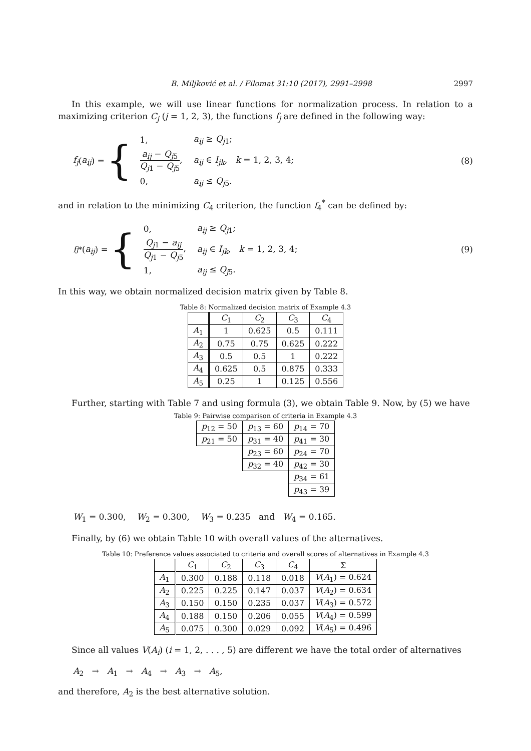B. Miljković et al. / Filomat 31:10 (2017), 2991–2998 2997
In this example, we will use linear functions for normalization process. In relation to a maximizing criterion C<sub>j</sub> (j = 1, 2, 3), the functions f<sub>j</sub> are defined in the following way:
f<sub>j</sub> (a<sub>ij</sub>) = {
| 1, | a<sub>ij</sub> ≥ Q<sub>j1</sub>; |
| a<sub>ij</sub> − Q<sub>j5</sub> Q<sub>j1</sub> − Q<sub>j5</sub> , | a<sub>ij</sub> ∈ I<sub>jk</sub> , k = 1, 2, 3, 4; |
| 0, | a<sub>ij</sub> ≤ Q<sub>j5</sub>. |
(8)
and in relation to the minimizing C<sub>4</sub> criterion, the function f<sub>4</sub><sup>*</sup> can be defined by:
f<sub>j</sub><sup>*</sup>(a<sub>ij</sub>) = {
| 0, | a<sub>ij</sub> ≥ Q<sub>j1</sub>; |
| Q<sub>j1</sub> − a<sub>ij</sub> Q<sub>j1</sub> − Q<sub>j5</sub> , | a<sub>ij</sub> ∈ I<sub>jk</sub> , k = 1, 2, 3, 4; |
| 1, | a<sub>ij</sub> ≤ Q<sub>j5</sub>. |
(9)
In this way, we obtain normalized decision matrix given by Table 8.
Table 8: Normalized decision matrix of Example 4.3
| | C<sub>1</sub> | C<sub>2</sub> | C<sub>3</sub> | C<sub>4</sub> |
| --- | --- | --- | --- | --- |
| A<sub>1</sub> | 1 | 0.625 | 0.5 | 0.111 |
| A<sub>2</sub> | 0.75 | 0.75 | 0.625 | 0.222 |
| A<sub>3</sub> | 0.5 | 0.5 | 1 | 0.222 |
| A<sub>4</sub> | 0.625 | 0.5 | 0.875 | 0.333 |
| A<sub>5</sub> | 0.25 | 1 | 0.125 | 0.556 |
Further, starting with Table 7 and using formula (3), we obtain Table 9. Now, by (5) we have
Table 9: Pairwise comparison of criteria in Example 4.3
| p<sub>12</sub> = 50 | p<sub>13</sub> = 60 | p<sub>14</sub> = 70 |
| p<sub>21</sub> = 50 | p<sub>31</sub> = 40 | p<sub>41</sub> = 30 |
| | p<sub>23</sub> = 60 | p<sub>24</sub> = 70 |
| | p<sub>32</sub> = 40 | p<sub>42</sub> = 30 |
| | | p<sub>34</sub> = 61 |
| | | p<sub>43</sub> = 39 |
W<sub>1</sub> = 0.300, W<sub>2</sub> = 0.300, W<sub>3</sub> = 0.235 and W<sub>4</sub> = 0.165.
Finally, by (6) we obtain Table 10 with overall values of the alternatives.
Table 10: Preference values associated to criteria and overall scores of alternatives in Example 4.3
| | C<sub>1</sub> | C<sub>2</sub> | C<sub>3</sub> | C<sub>4</sub> | Σ |
| --- | --- | --- | --- | --- | --- |
| A<sub>1</sub> | 0.300 | 0.188 | 0.118 | 0.018 | V ( A<sub>1</sub>) = 0.624 |
| A<sub>2</sub> | 0.225 | 0.225 | 0.147 | 0.037 | V ( A<sub>2</sub>) = 0.634 |
| A<sub>3</sub> | 0.150 | 0.150 | 0.235 | 0.037 | V ( A<sub>3</sub>) = 0.572 |
| A<sub>4</sub> | 0.188 | 0.150 | 0.206 | 0.055 | V ( A<sub>4</sub>) = 0.599 |
| A<sub>5</sub> | 0.075 | 0.300 | 0.029 | 0.092 | V ( A<sub>5</sub>) = 0.496 |
Since all values V(A<sub>i</sub>) (i = 1, 2, . . . , 5) are different we have the total order of alternatives
A<sub>2</sub> → A<sub>1</sub> → A<sub>4</sub> → A<sub>3</sub> → A<sub>5</sub>,
and therefore, A<sub>2</sub> is the best alternative solution.